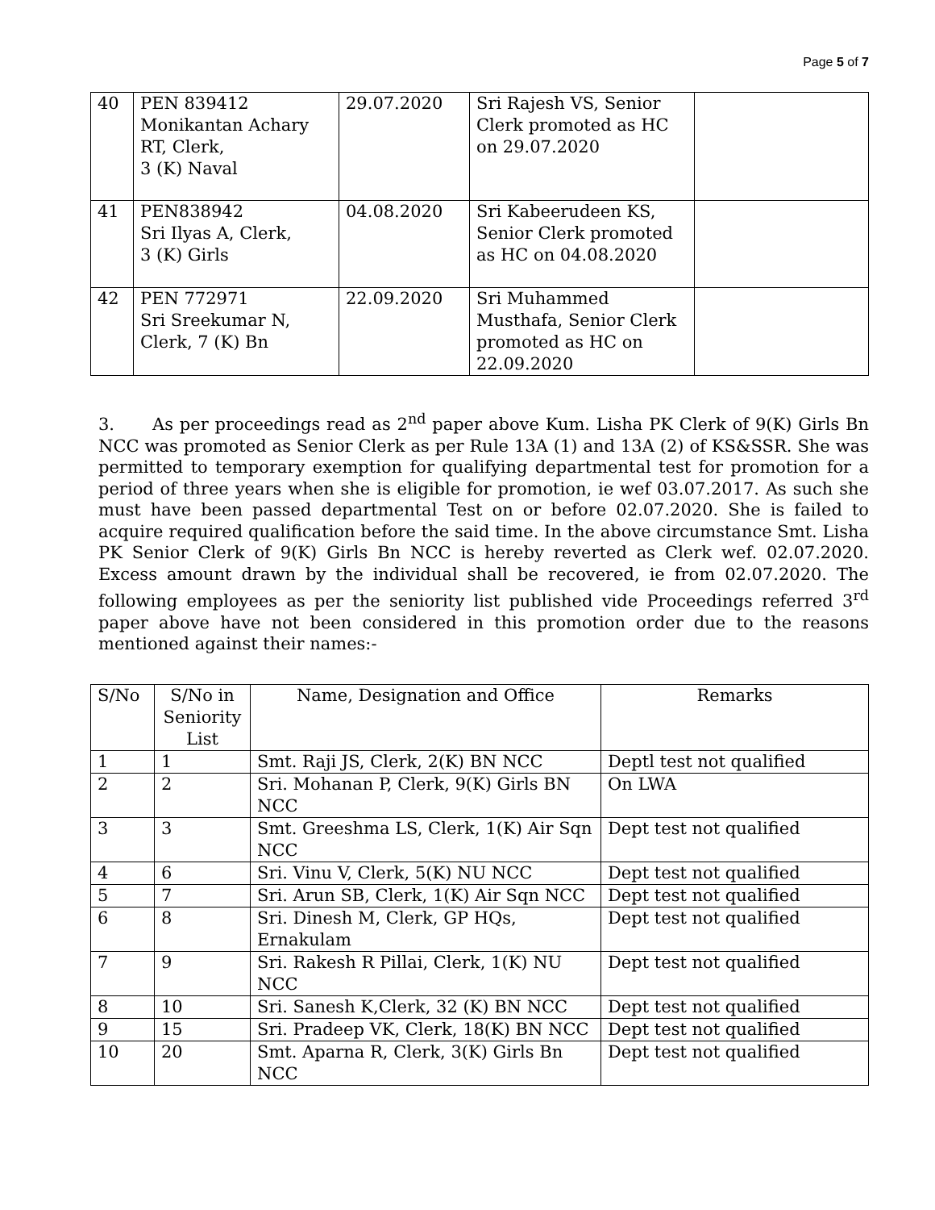Page 5 of 7
| 40 | PEN 839412 Monikantan Achary RT, Clerk, 3 (K) Naval | 29.07.2020 | Sri Rajesh VS, Senior Clerk promoted as HC on 29.07.2020 | |
| 41 | PEN838942 Sri Ilyas A, Clerk, 3 (K) Girls | 04.08.2020 | Sri Kabeerudeen KS, Senior Clerk promoted as HC on 04.08.2020 | |
| 42 | PEN 772971 Sri Sreekumar N, Clerk, 7 (K) Bn | 22.09.2020 | Sri Muhammed Musthafa, Senior Clerk promoted as HC on 22.09.2020 | |
3. As per proceedings read as 2<sup>nd</sup> paper above Kum. Lisha PK Clerk of 9(K) Girls Bn NCC was promoted as Senior Clerk as per Rule 13A (1) and 13A (2) of KS&SSR. She was permitted to temporary exemption for qualifying departmental test for promotion for a period of three years when she is eligible for promotion, ie wef 03.07.2017. As such she must have been passed departmental Test on or before 02.07.2020. She is failed to acquire required qualification before the said time. In the above circumstance Smt. Lisha PK Senior Clerk of 9(K) Girls Bn NCC is hereby reverted as Clerk wef. 02.07.2020. Excess amount drawn by the individual shall be recovered, ie from 02.07.2020. The following employees as per the seniority list published vide Proceedings referred 3<sup>rd</sup> paper above have not been considered in this promotion order due to the reasons mentioned against their names:-
| S/No | S/No in Seniority List | Name, Designation and Office | Remarks |
| --- | --- | --- | --- |
| 1 | 1 | Smt. Raji JS, Clerk, 2(K) BN NCC | Deptl test not qualified |
| 2 | 2 | Sri. Mohanan P, Clerk, 9(K) Girls BN NCC | On LWA |
| 3 | 3 | Smt. Greeshma LS, Clerk, 1(K) Air Sqn NCC | Dept test not qualified |
| 4 | 6 | Sri. Vinu V, Clerk, 5(K) NU NCC | Dept test not qualified |
| 5 | 7 | Sri. Arun SB, Clerk, 1(K) Air Sqn NCC | Dept test not qualified |
| 6 | 8 | Sri. Dinesh M, Clerk, GP HQs, Ernakulam | Dept test not qualified |
| 7 | 9 | Sri. Rakesh R Pillai, Clerk, 1(K) NU NCC | Dept test not qualified |
| 8 | 10 | Sri. Sanesh K,Clerk, 32 (K) BN NCC | Dept test not qualified |
| 9 | 15 | Sri. Pradeep VK, Clerk, 18(K) BN NCC | Dept test not qualified |
| 10 | 20 | Smt. Aparna R, Clerk, 3(K) Girls Bn NCC | Dept test not qualified |